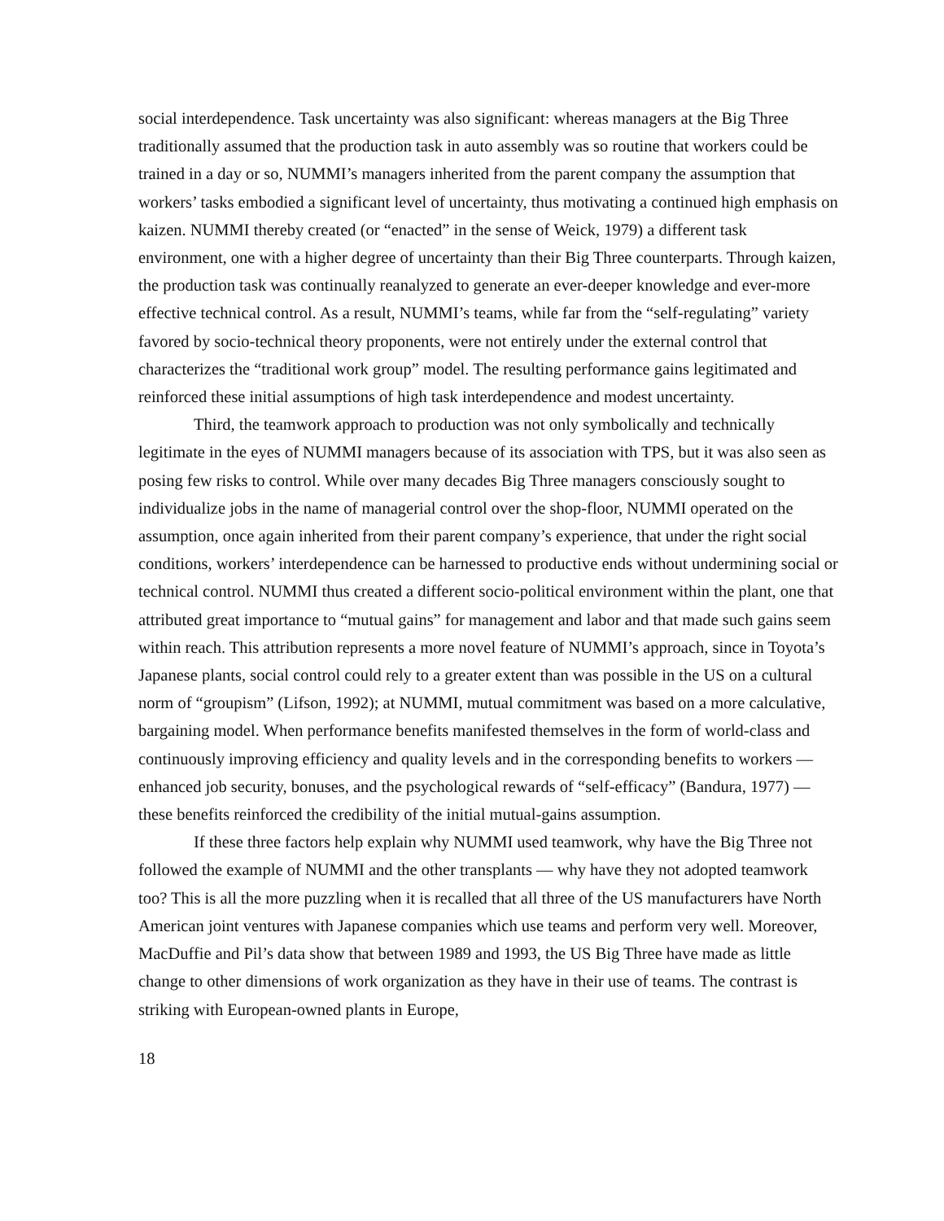social interdependence. Task uncertainty was also significant: whereas managers at the Big Three traditionally assumed that the production task in auto assembly was so routine that workers could be trained in a day or so, NUMMI’s managers inherited from the parent company the assumption that workers’ tasks embodied a significant level of uncertainty, thus motivating a continued high emphasis on kaizen. NUMMI thereby created (or “enacted” in the sense of Weick, 1979) a different task environment, one with a higher degree of uncertainty than their Big Three counterparts. Through kaizen, the production task was continually reanalyzed to generate an ever-deeper knowledge and ever-more effective technical control. As a result, NUMMI’s teams, while far from the “self-regulating” variety favored by socio-technical theory proponents, were not entirely under the external control that characterizes the “traditional work group” model. The resulting performance gains legitimated and reinforced these initial assumptions of high task interdependence and modest uncertainty.
Third, the teamwork approach to production was not only symbolically and technically legitimate in the eyes of NUMMI managers because of its association with TPS, but it was also seen as posing few risks to control. While over many decades Big Three managers consciously sought to individualize jobs in the name of managerial control over the shop-floor, NUMMI operated on the assumption, once again inherited from their parent company’s experience, that under the right social conditions, workers’ interdependence can be harnessed to productive ends without undermining social or technical control. NUMMI thus created a different socio-political environment within the plant, one that attributed great importance to “mutual gains” for management and labor and that made such gains seem within reach. This attribution represents a more novel feature of NUMMI’s approach, since in Toyota’s Japanese plants, social control could rely to a greater extent than was possible in the US on a cultural norm of “groupism” (Lifson, 1992); at NUMMI, mutual commitment was based on a more calculative, bargaining model. When performance benefits manifested themselves in the form of world-class and continuously improving efficiency and quality levels and in the corresponding benefits to workers — enhanced job security, bonuses, and the psychological rewards of “self-efficacy” (Bandura, 1977) — these benefits reinforced the credibility of the initial mutual-gains assumption.
If these three factors help explain why NUMMI used teamwork, why have the Big Three not followed the example of NUMMI and the other transplants — why have they not adopted teamwork too? This is all the more puzzling when it is recalled that all three of the US manufacturers have North American joint ventures with Japanese companies which use teams and perform very well. Moreover, MacDuffie and Pil’s data show that between 1989 and 1993, the US Big Three have made as little change to other dimensions of work organization as they have in their use of teams. The contrast is striking with European-owned plants in Europe,
18